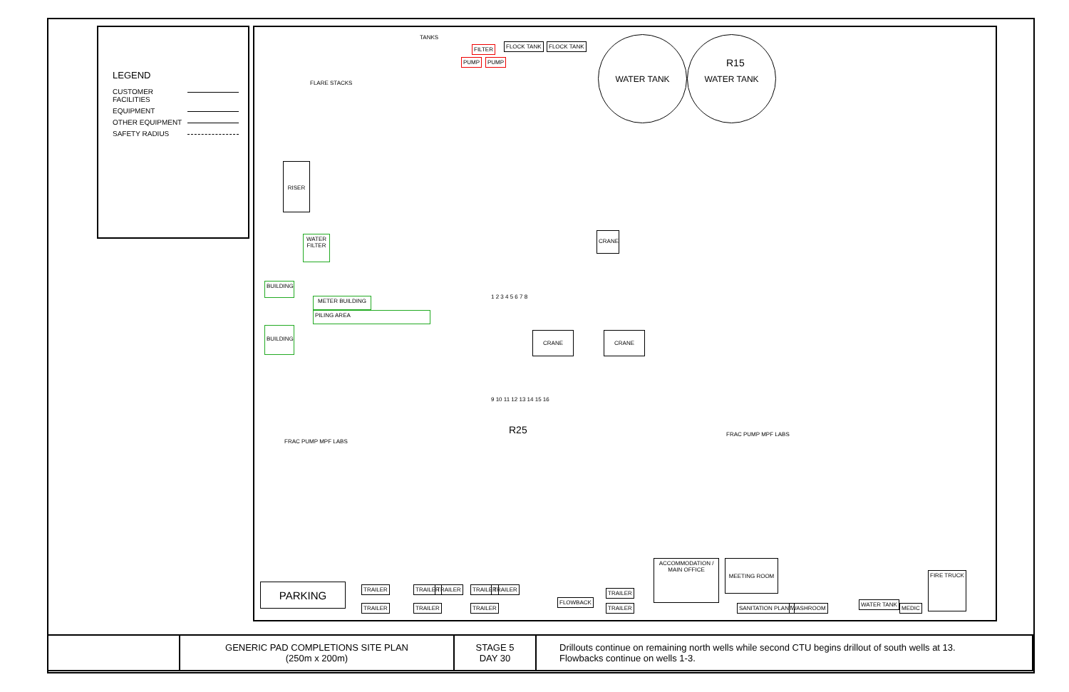LEGEND
CUSTOMER FACILITIES
EQUIPMENT
OTHER EQUIPMENT
SAFETY RADIUS
TANKS
FILTER
PUMP PUMP
FLOCK TANK FLOCK TANK
WATER TANK WATER TANK
R15
FLARE STACKS
RISER
WATER FILTER
BUILDING
METER BUILDING
PILING AREA
BUILDING
CRANE
CRANE CRANE
1 2 3 4 5 6 7 8
9 10 11 12 13 14 15 16
R25
FRAC PUMP MPF LABS
FRAC PUMP MPF LABS
ACCOMMODATION / MAIN OFFICE
MEETING ROOM
PARKING TRAILER TRAILER TRAILER TRAILER TRAILER
TRAILER TRAILER TRAILER
FLOWBACK
TRAILER
TRAILER SANITATION PLANT WASHROOM
WATER TANK
MEDIC
FIRE TRUCK
| | GENERIC PAD COMPLETIONS SITE PLAN (250m x 200m) | STAGE 5 DAY 30 | Drillouts continue on remaining north wells while second CTU begins drillout of south wells at 13. Flowbacks continue on wells 1-3. |